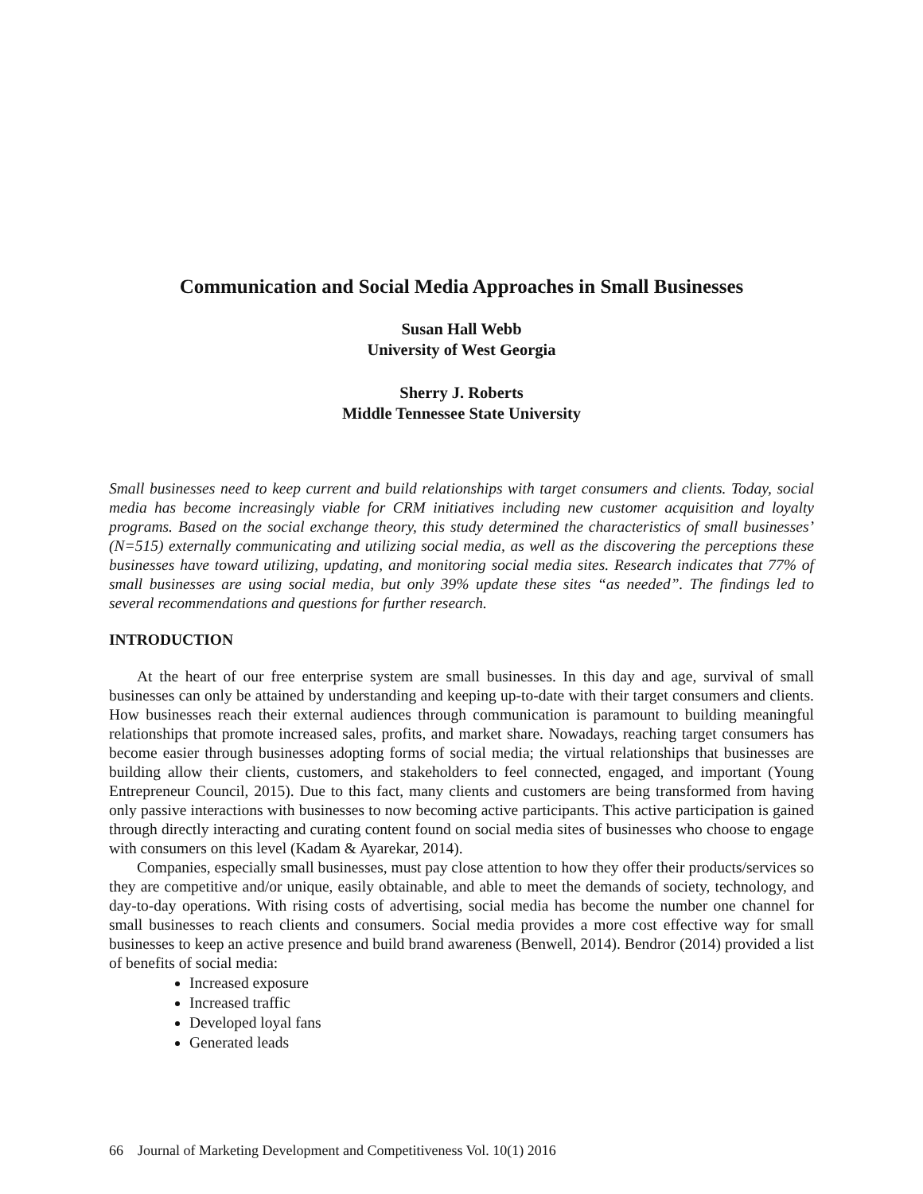Communication and Social Media Approaches in Small Businesses
Susan Hall Webb
University of West Georgia
Sherry J. Roberts
Middle Tennessee State University
Small businesses need to keep current and build relationships with target consumers and clients. Today, social media has become increasingly viable for CRM initiatives including new customer acquisition and loyalty programs. Based on the social exchange theory, this study determined the characteristics of small businesses’ (N=515) externally communicating and utilizing social media, as well as the discovering the perceptions these businesses have toward utilizing, updating, and monitoring social media sites. Research indicates that 77% of small businesses are using social media, but only 39% update these sites “as needed”. The findings led to several recommendations and questions for further research.
INTRODUCTION
At the heart of our free enterprise system are small businesses. In this day and age, survival of small businesses can only be attained by understanding and keeping up-to-date with their target consumers and clients. How businesses reach their external audiences through communication is paramount to building meaningful relationships that promote increased sales, profits, and market share. Nowadays, reaching target consumers has become easier through businesses adopting forms of social media; the virtual relationships that businesses are building allow their clients, customers, and stakeholders to feel connected, engaged, and important (Young Entrepreneur Council, 2015). Due to this fact, many clients and customers are being transformed from having only passive interactions with businesses to now becoming active participants. This active participation is gained through directly interacting and curating content found on social media sites of businesses who choose to engage with consumers on this level (Kadam & Ayarekar, 2014).
Companies, especially small businesses, must pay close attention to how they offer their products/services so they are competitive and/or unique, easily obtainable, and able to meet the demands of society, technology, and day-to-day operations. With rising costs of advertising, social media has become the number one channel for small businesses to reach clients and consumers. Social media provides a more cost effective way for small businesses to keep an active presence and build brand awareness (Benwell, 2014). Bendror (2014) provided a list of benefits of social media:
Increased exposure
Increased traffic
Developed loyal fans
Generated leads
66 Journal of Marketing Development and Competitiveness Vol. 10(1) 2016